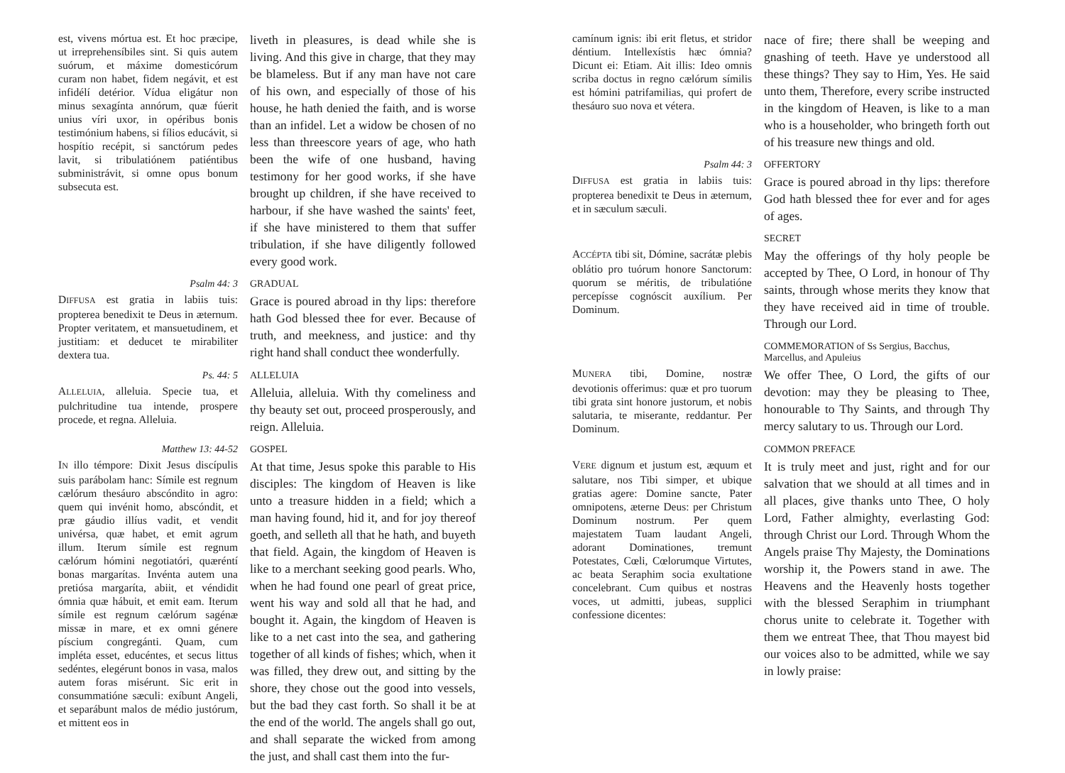est, vivens mórtua est. Et hoc præcipe, ut irreprehensíbiles sint. Si quis autem suórum, et máxime domesticórum curam non habet, fidem negávit, et est infidélí detérior. Vídua eligátur non minus sexagínta annórum, quæ fúerit unius víri uxor, in opéribus bonis testimónium habens, si fílios educávit, si hospítio recépit, si sanctórum pedes lavit, si tribulatiónem patiéntibus subministrávit, si omne opus bonum subsecuta est.
liveth in pleasures, is dead while she is living. And this give in charge, that they may be blameless. But if any man have not care of his own, and especially of those of his house, he hath denied the faith, and is worse than an infidel. Let a widow be chosen of no less than threescore years of age, who hath been the wife of one husband, having testimony for her good works, if she have brought up children, if she have received to harbour, if she have washed the saints' feet, if she have ministered to them that suffer tribulation, if she have diligently followed every good work.
Psalm 44: 3 GRADUAL
DIFFUSA est gratia in labiis tuis: propterea benedixit te Deus in æternum. Propter veritatem, et mansuetudinem, et justitiam: et deducet te mirabiliter dextera tua.
Grace is poured abroad in thy lips: therefore hath God blessed thee for ever. Because of truth, and meekness, and justice: and thy right hand shall conduct thee wonderfully.
Ps. 44: 5 ALLELUIA
ALLELUIA, alleluia. Specie tua, et pulchritudine tua intende, prospere procede, et regna. Alleluia.
Alleluia, alleluia. With thy comeliness and thy beauty set out, proceed prosperously, and reign. Alleluia.
Matthew 13: 44-52 GOSPEL
IN illo témpore: Dixit Jesus discípulis suis parábolam hanc: Símile est regnum cælórum thesáuro abscóndito in agro: quem qui invénit homo, abscóndit, et præ gáudio illíus vadit, et vendit univérsa, quæ habet, et emit agrum illum. Iterum símile est regnum cælórum hómini negotiatóri, quæréntí bonas margarítas. Invénta autem una pretiósa margaríta, abiit, et véndidit ómnia quæ hábuit, et emit eam. Iterum símile est regnum cælórum sagénæ missæ in mare, et ex omni génere píscium congregánti. Quam, cum impléta esset, educéntes, et secus littus sedéntes, elegérunt bonos in vasa, malos autem foras misérunt. Sic erit in consummatióne sæculi: exíbunt Angeli, et separábunt malos de médio justórum, et mittent eos in
At that time, Jesus spoke this parable to His disciples: The kingdom of Heaven is like unto a treasure hidden in a field; which a man having found, hid it, and for joy thereof goeth, and selleth all that he hath, and buyeth that field. Again, the kingdom of Heaven is like to a merchant seeking good pearls. Who, when he had found one pearl of great price, went his way and sold all that he had, and bought it. Again, the kingdom of Heaven is like to a net cast into the sea, and gathering together of all kinds of fishes; which, when it was filled, they drew out, and sitting by the shore, they chose out the good into vessels, but the bad they cast forth. So shall it be at the end of the world. The angels shall go out, and shall separate the wicked from among the just, and shall cast them into the fur-
camínum ignis: ibi erit fletus, et stridor déntium. Intellexístis hæc ómnia? Dicunt ei: Etiam. Ait illis: Ideo omnis scriba doctus in regno cælórum símilis est hómini patrifamilias, qui profert de thesáuro suo nova et vétera.
nace of fire; there shall be weeping and gnashing of teeth. Have ye understood all these things? They say to Him, Yes. He said unto them, Therefore, every scribe instructed in the kingdom of Heaven, is like to a man who is a householder, who bringeth forth out of his treasure new things and old.
Psalm 44: 3 OFFERTORY
DIFFUSA est gratia in labiis tuis: propterea benedixit te Deus in æternum, et in sæculum sæculi.
Grace is poured abroad in thy lips: therefore God hath blessed thee for ever and for ages of ages.
SECRET
ACCÉPTA tibi sit, Dómine, sacrátæ plebis oblátio pro tuórum honore Sanctorum: quorum se méritis, de tribulatióne percepísse cognóscit auxílium. Per Dominum.
May the offerings of thy holy people be accepted by Thee, O Lord, in honour of Thy saints, through whose merits they know that they have received aid in time of trouble. Through our Lord.
COMMEMORATION of Ss Sergius, Bacchus, Marcellus, and Apuleius
MUNERA tibi, Domine, nostræ devotionis offerimus: quæ et pro tuorum tibi grata sint honore justorum, et nobis salutaria, te miserante, reddantur. Per Dominum.
We offer Thee, O Lord, the gifts of our devotion: may they be pleasing to Thee, honourable to Thy Saints, and through Thy mercy salutary to us. Through our Lord.
COMMON PREFACE
VERE dignum et justum est, æquum et salutare, nos Tibi simper, et ubique gratias agere: Domine sancte, Pater omnipotens, æterne Deus: per Christum Dominum nostrum. Per quem majestatem Tuam laudant Angeli, adorant Dominationes, tremunt Potestates, Cœli, Cœlorumque Virtutes, ac beata Seraphim socia exultatione concelebrant. Cum quibus et nostras voces, ut admitti, jubeas, supplici confessione dicentes:
It is truly meet and just, right and for our salvation that we should at all times and in all places, give thanks unto Thee, O holy Lord, Father almighty, everlasting God: through Christ our Lord. Through Whom the Angels praise Thy Majesty, the Dominations worship it, the Powers stand in awe. The Heavens and the Heavenly hosts together with the blessed Seraphim in triumphant chorus unite to celebrate it. Together with them we entreat Thee, that Thou mayest bid our voices also to be admitted, while we say in lowly praise: